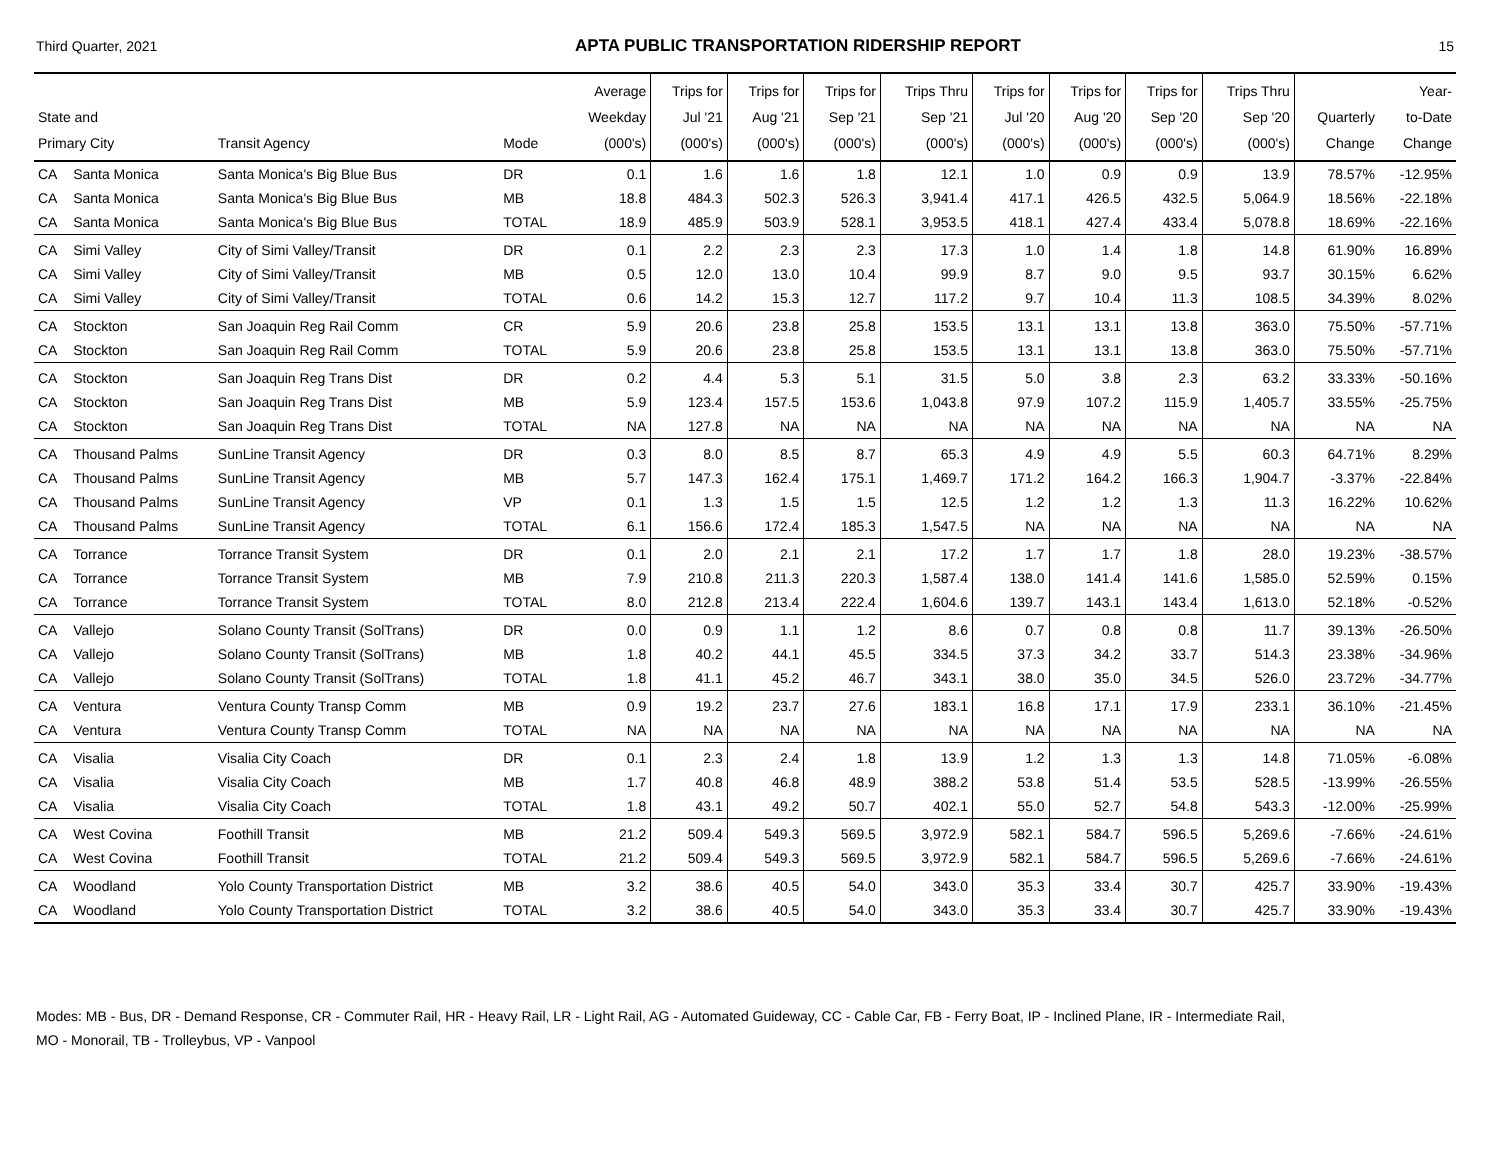Third Quarter, 2021 APTA PUBLIC TRANSPORTATION RIDERSHIP REPORT 15
| State and Primary City | | Transit Agency | Mode | Average Weekday (000's) | Trips for Jul '21 (000's) | Trips for Aug '21 (000's) | Trips for Sep '21 (000's) | Trips Thru Sep '21 (000's) | Trips for Jul '20 (000's) | Trips for Aug '20 (000's) | Trips for Sep '20 (000's) | Trips Thru Sep '20 (000's) | Quarterly Change | Year- to-Date Change |
| --- | --- | --- | --- | --- | --- | --- | --- | --- | --- | --- | --- | --- | --- | --- |
| CA | Santa Monica | Santa Monica's Big Blue Bus | DR | 0.1 | 1.6 | 1.6 | 1.8 | 12.1 | 1.0 | 0.9 | 0.9 | 13.9 | 78.57% | -12.95% |
| CA | Santa Monica | Santa Monica's Big Blue Bus | MB | 18.8 | 484.3 | 502.3 | 526.3 | 3,941.4 | 417.1 | 426.5 | 432.5 | 5,064.9 | 18.56% | -22.18% |
| CA | Santa Monica | Santa Monica's Big Blue Bus | TOTAL | 18.9 | 485.9 | 503.9 | 528.1 | 3,953.5 | 418.1 | 427.4 | 433.4 | 5,078.8 | 18.69% | -22.16% |
| CA | Simi Valley | City of Simi Valley/Transit | DR | 0.1 | 2.2 | 2.3 | 2.3 | 17.3 | 1.0 | 1.4 | 1.8 | 14.8 | 61.90% | 16.89% |
| CA | Simi Valley | City of Simi Valley/Transit | MB | 0.5 | 12.0 | 13.0 | 10.4 | 99.9 | 8.7 | 9.0 | 9.5 | 93.7 | 30.15% | 6.62% |
| CA | Simi Valley | City of Simi Valley/Transit | TOTAL | 0.6 | 14.2 | 15.3 | 12.7 | 117.2 | 9.7 | 10.4 | 11.3 | 108.5 | 34.39% | 8.02% |
| CA | Stockton | San Joaquin Reg Rail Comm | CR | 5.9 | 20.6 | 23.8 | 25.8 | 153.5 | 13.1 | 13.1 | 13.8 | 363.0 | 75.50% | -57.71% |
| CA | Stockton | San Joaquin Reg Rail Comm | TOTAL | 5.9 | 20.6 | 23.8 | 25.8 | 153.5 | 13.1 | 13.1 | 13.8 | 363.0 | 75.50% | -57.71% |
| CA | Stockton | San Joaquin Reg Trans Dist | DR | 0.2 | 4.4 | 5.3 | 5.1 | 31.5 | 5.0 | 3.8 | 2.3 | 63.2 | 33.33% | -50.16% |
| CA | Stockton | San Joaquin Reg Trans Dist | MB | 5.9 | 123.4 | 157.5 | 153.6 | 1,043.8 | 97.9 | 107.2 | 115.9 | 1,405.7 | 33.55% | -25.75% |
| CA | Stockton | San Joaquin Reg Trans Dist | TOTAL | NA | 127.8 | NA | NA | NA | NA | NA | NA | NA | NA | NA |
| CA | Thousand Palms | SunLine Transit Agency | DR | 0.3 | 8.0 | 8.5 | 8.7 | 65.3 | 4.9 | 4.9 | 5.5 | 60.3 | 64.71% | 8.29% |
| CA | Thousand Palms | SunLine Transit Agency | MB | 5.7 | 147.3 | 162.4 | 175.1 | 1,469.7 | 171.2 | 164.2 | 166.3 | 1,904.7 | -3.37% | -22.84% |
| CA | Thousand Palms | SunLine Transit Agency | VP | 0.1 | 1.3 | 1.5 | 1.5 | 12.5 | 1.2 | 1.2 | 1.3 | 11.3 | 16.22% | 10.62% |
| CA | Thousand Palms | SunLine Transit Agency | TOTAL | 6.1 | 156.6 | 172.4 | 185.3 | 1,547.5 | NA | NA | NA | NA | NA | NA |
| CA | Torrance | Torrance Transit System | DR | 0.1 | 2.0 | 2.1 | 2.1 | 17.2 | 1.7 | 1.7 | 1.8 | 28.0 | 19.23% | -38.57% |
| CA | Torrance | Torrance Transit System | MB | 7.9 | 210.8 | 211.3 | 220.3 | 1,587.4 | 138.0 | 141.4 | 141.6 | 1,585.0 | 52.59% | 0.15% |
| CA | Torrance | Torrance Transit System | TOTAL | 8.0 | 212.8 | 213.4 | 222.4 | 1,604.6 | 139.7 | 143.1 | 143.4 | 1,613.0 | 52.18% | -0.52% |
| CA | Vallejo | Solano County Transit (SolTrans) | DR | 0.0 | 0.9 | 1.1 | 1.2 | 8.6 | 0.7 | 0.8 | 0.8 | 11.7 | 39.13% | -26.50% |
| CA | Vallejo | Solano County Transit (SolTrans) | MB | 1.8 | 40.2 | 44.1 | 45.5 | 334.5 | 37.3 | 34.2 | 33.7 | 514.3 | 23.38% | -34.96% |
| CA | Vallejo | Solano County Transit (SolTrans) | TOTAL | 1.8 | 41.1 | 45.2 | 46.7 | 343.1 | 38.0 | 35.0 | 34.5 | 526.0 | 23.72% | -34.77% |
| CA | Ventura | Ventura County Transp Comm | MB | 0.9 | 19.2 | 23.7 | 27.6 | 183.1 | 16.8 | 17.1 | 17.9 | 233.1 | 36.10% | -21.45% |
| CA | Ventura | Ventura County Transp Comm | TOTAL | NA | NA | NA | NA | NA | NA | NA | NA | NA | NA | NA |
| CA | Visalia | Visalia City Coach | DR | 0.1 | 2.3 | 2.4 | 1.8 | 13.9 | 1.2 | 1.3 | 1.3 | 14.8 | 71.05% | -6.08% |
| CA | Visalia | Visalia City Coach | MB | 1.7 | 40.8 | 46.8 | 48.9 | 388.2 | 53.8 | 51.4 | 53.5 | 528.5 | -13.99% | -26.55% |
| CA | Visalia | Visalia City Coach | TOTAL | 1.8 | 43.1 | 49.2 | 50.7 | 402.1 | 55.0 | 52.7 | 54.8 | 543.3 | -12.00% | -25.99% |
| CA | West Covina | Foothill Transit | MB | 21.2 | 509.4 | 549.3 | 569.5 | 3,972.9 | 582.1 | 584.7 | 596.5 | 5,269.6 | -7.66% | -24.61% |
| CA | West Covina | Foothill Transit | TOTAL | 21.2 | 509.4 | 549.3 | 569.5 | 3,972.9 | 582.1 | 584.7 | 596.5 | 5,269.6 | -7.66% | -24.61% |
| CA | Woodland | Yolo County Transportation District | MB | 3.2 | 38.6 | 40.5 | 54.0 | 343.0 | 35.3 | 33.4 | 30.7 | 425.7 | 33.90% | -19.43% |
| CA | Woodland | Yolo County Transportation District | TOTAL | 3.2 | 38.6 | 40.5 | 54.0 | 343.0 | 35.3 | 33.4 | 30.7 | 425.7 | 33.90% | -19.43% |
Modes: MB - Bus, DR - Demand Response, CR - Commuter Rail, HR - Heavy Rail, LR - Light Rail, AG - Automated Guideway, CC - Cable Car, FB - Ferry Boat, IP - Inclined Plane, IR - Intermediate Rail,
MO - Monorail, TB - Trolleybus, VP - Vanpool